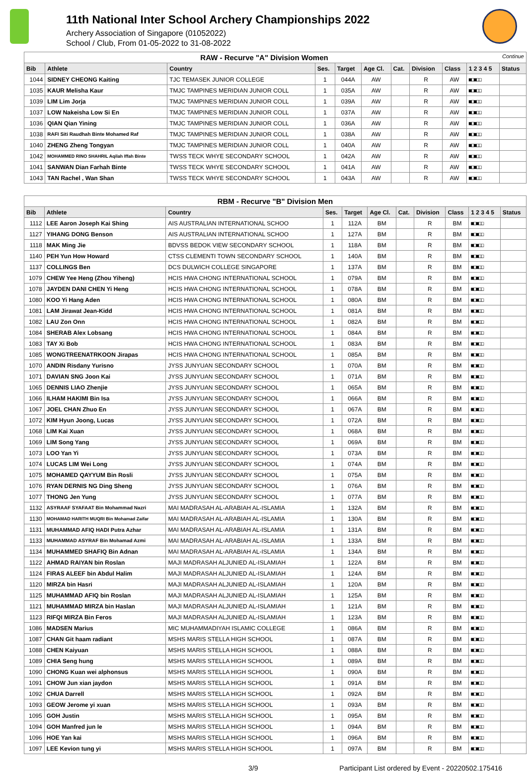11th National Inter School Archery Championships 2022
Archery Association of Singapore (01052022)
School / Club, From 01-05-2022 to 31-08-2022
| RAW - Recurve "A" Division Women Continue | | | | | | | | | | |
| Bib | Athlete | Country | Ses. | Target | Age Cl. | Cat. | Division | Class | 1 2 3 4 5 | Status |
| 1044 | SIDNEY CHEONG Kaiting | TJC TEMASEK JUNIOR COLLEGE | 1 | 044A | AW | | R | AW | ■□■□□ | |
| 1035 | KAUR Melisha Kaur | TMJC TAMPINES MERIDIAN JUNIOR COLL | 1 | 035A | AW | | R | AW | ■□■□□ | |
| 1039 | LIM Lim Jorja | TMJC TAMPINES MERIDIAN JUNIOR COLL | 1 | 039A | AW | | R | AW | ■□■□□ | |
| 1037 | LOW Nakeisha Low Si En | TMJC TAMPINES MERIDIAN JUNIOR COLL | 1 | 037A | AW | | R | AW | ■□■□□ | |
| 1036 | QIAN Qian Yining | TMJC TAMPINES MERIDIAN JUNIOR COLL | 1 | 036A | AW | | R | AW | ■□■□□ | |
| 1038 | RAFI Siti Raudhah Binte Mohamed Raf | TMJC TAMPINES MERIDIAN JUNIOR COLL | 1 | 038A | AW | | R | AW | ■□■□□ | |
| 1040 | ZHENG Zheng Tongyan | TMJC TAMPINES MERIDIAN JUNIOR COLL | 1 | 040A | AW | | R | AW | ■□■□□ | |
| 1042 | MOHAMMED RINO SHAHRIL Aqilah Iffah Binte | TWSS TECK WHYE SECONDARY SCHOOL | 1 | 042A | AW | | R | AW | ■□■□□ | |
| 1041 | SANWAN Dian Farhah Binte | TWSS TECK WHYE SECONDARY SCHOOL | 1 | 041A | AW | | R | AW | ■□■□□ | |
| 1043 | TAN Rachel , Wan Shan | TWSS TECK WHYE SECONDARY SCHOOL | 1 | 043A | AW | | R | AW | ■□■□□ | |
| RBM - Recurve "B" Division Men | | | | | | | | | | |
| Bib | Athlete | Country | Ses. | Target | Age Cl. | Cat. | Division | Class | 1 2 3 4 5 | Status |
| 1112 | LEE Aaron Joseph Kai Shing | AIS AUSTRALIAN INTERNATIONAL SCHOO | 1 | 112A | BM | | R | BM | ■□■□□ | |
| 1127 | YIHANG DONG Benson | AIS AUSTRALIAN INTERNATIONAL SCHOO | 1 | 127A | BM | | R | BM | ■□■□□ | |
| 1118 | MAK Ming Jie | BDVSS BEDOK VIEW SECONDARY SCHOOL | 1 | 118A | BM | | R | BM | ■□■□□ | |
| 1140 | PEH Yun How Howard | CTSS CLEMENTI TOWN SECONDARY SCHOOL | 1 | 140A | BM | | R | BM | ■□■□□ | |
| 1137 | COLLINGS Ben | DCS DULWICH COLLEGE SINGAPORE | 1 | 137A | BM | | R | BM | ■□■□□ | |
| 1079 | CHEW Yee Heng (Zhou Yiheng) | HCIS HWA CHONG INTERNATIONAL SCHOOL | 1 | 079A | BM | | R | BM | ■□■□□ | |
| 1078 | JAYDEN DANI CHEN Yi Heng | HCIS HWA CHONG INTERNATIONAL SCHOOL | 1 | 078A | BM | | R | BM | ■□■□□ | |
| 1080 | KOO Yi Hang Aden | HCIS HWA CHONG INTERNATIONAL SCHOOL | 1 | 080A | BM | | R | BM | ■□■□□ | |
| 1081 | LAM Jirawat Jean-Kidd | HCIS HWA CHONG INTERNATIONAL SCHOOL | 1 | 081A | BM | | R | BM | ■□■□□ | |
| 1082 | LAU Zon Onn | HCIS HWA CHONG INTERNATIONAL SCHOOL | 1 | 082A | BM | | R | BM | ■□■□□ | |
| 1084 | SHERAB Alex Lobsang | HCIS HWA CHONG INTERNATIONAL SCHOOL | 1 | 084A | BM | | R | BM | ■□■□□ | |
| 1083 | TAY Xi Bob | HCIS HWA CHONG INTERNATIONAL SCHOOL | 1 | 083A | BM | | R | BM | ■□■□□ | |
| 1085 | WONGTREENATRKOON Jirapas | HCIS HWA CHONG INTERNATIONAL SCHOOL | 1 | 085A | BM | | R | BM | ■□■□□ | |
| 1070 | ANDIN Risdany Yurisno | JYSS JUNYUAN SECONDARY SCHOOL | 1 | 070A | BM | | R | BM | ■□■□□ | |
| 1071 | DAVIAN SNG Joon Kai | JYSS JUNYUAN SECONDARY SCHOOL | 1 | 071A | BM | | R | BM | ■□■□□ | |
| 1065 | DENNIS LIAO Zhenjie | JYSS JUNYUAN SECONDARY SCHOOL | 1 | 065A | BM | | R | BM | ■□■□□ | |
| 1066 | ILHAM HAKIMI Bin Isa | JYSS JUNYUAN SECONDARY SCHOOL | 1 | 066A | BM | | R | BM | ■□■□□ | |
| 1067 | JOEL CHAN Zhuo En | JYSS JUNYUAN SECONDARY SCHOOL | 1 | 067A | BM | | R | BM | ■□■□□ | |
| 1072 | KIM Hyun Joong, Lucas | JYSS JUNYUAN SECONDARY SCHOOL | 1 | 072A | BM | | R | BM | ■□■□□ | |
| 1068 | LIM Kai Xuan | JYSS JUNYUAN SECONDARY SCHOOL | 1 | 068A | BM | | R | BM | ■□■□□ | |
| 1069 | LIM Song Yang | JYSS JUNYUAN SECONDARY SCHOOL | 1 | 069A | BM | | R | BM | ■□■□□ | |
| 1073 | LOO Yan Yi | JYSS JUNYUAN SECONDARY SCHOOL | 1 | 073A | BM | | R | BM | ■□■□□ | |
| 1074 | LUCAS LIM Wei Long | JYSS JUNYUAN SECONDARY SCHOOL | 1 | 074A | BM | | R | BM | ■□■□□ | |
| 1075 | MOHAMED QAYYUM Bin Rosli | JYSS JUNYUAN SECONDARY SCHOOL | 1 | 075A | BM | | R | BM | ■□■□□ | |
| 1076 | RYAN DERNIS NG Ding Sheng | JYSS JUNYUAN SECONDARY SCHOOL | 1 | 076A | BM | | R | BM | ■□■□□ | |
| 1077 | THONG Jen Yung | JYSS JUNYUAN SECONDARY SCHOOL | 1 | 077A | BM | | R | BM | ■□■□□ | |
| 1132 | ASYRAAF SYAFAAT Bin Mohammad Nazri | MAI MADRASAH AL-ARABIAH AL-ISLAMIA | 1 | 132A | BM | | R | BM | ■□■□□ | |
| 1130 | MOHAMAD HARITH MUQRI Bin Mohamad Zaifar | MAI MADRASAH AL-ARABIAH AL-ISLAMIA | 1 | 130A | BM | | R | BM | ■□■□□ | |
| 1131 | MUHAMMAD AFIQ HADI Putra Azhar | MAI MADRASAH AL-ARABIAH AL-ISLAMIA | 1 | 131A | BM | | R | BM | ■□■□□ | |
| 1133 | MUHAMMAD ASYRAF Bin Mohamad Azmi | MAI MADRASAH AL-ARABIAH AL-ISLAMIA | 1 | 133A | BM | | R | BM | ■□■□□ | |
| 1134 | MUHAMMED SHAFIQ Bin Adnan | MAI MADRASAH AL-ARABIAH AL-ISLAMIA | 1 | 134A | BM | | R | BM | ■□■□□ | |
| 1122 | AHMAD RAIYAN bin Roslan | MAJI MADRASAH ALJUNIED AL-ISLAMIAH | 1 | 122A | BM | | R | BM | ■□■□□ | |
| 1124 | FIRAS ALEEF bin Abdul Halim | MAJI MADRASAH ALJUNIED AL-ISLAMIAH | 1 | 124A | BM | | R | BM | ■□■□□ | |
| 1120 | MIRZA bin Hasri | MAJI MADRASAH ALJUNIED AL-ISLAMIAH | 1 | 120A | BM | | R | BM | ■□■□□ | |
| 1125 | MUHAMMAD AFIQ bin Roslan | MAJI MADRASAH ALJUNIED AL-ISLAMIAH | 1 | 125A | BM | | R | BM | ■□■□□ | |
| 1121 | MUHAMMAD MIRZA bin Haslan | MAJI MADRASAH ALJUNIED AL-ISLAMIAH | 1 | 121A | BM | | R | BM | ■□■□□ | |
| 1123 | RIFQI MIRZA Bin Feros | MAJI MADRASAH ALJUNIED AL-ISLAMIAH | 1 | 123A | BM | | R | BM | ■□■□□ | |
| 1086 | MADSEN Marius | MIC MUHAMMADIYAH ISLAMIC COLLEGE | 1 | 086A | BM | | R | BM | ■□■□□ | |
| 1087 | CHAN Git haam radiant | MSHS MARIS STELLA HIGH SCHOOL | 1 | 087A | BM | | R | BM | ■□■□□ | |
| 1088 | CHEN Kaiyuan | MSHS MARIS STELLA HIGH SCHOOL | 1 | 088A | BM | | R | BM | ■□■□□ | |
| 1089 | CHIA Seng hung | MSHS MARIS STELLA HIGH SCHOOL | 1 | 089A | BM | | R | BM | ■□■□□ | |
| 1090 | CHONG Kuan wei alphonsus | MSHS MARIS STELLA HIGH SCHOOL | 1 | 090A | BM | | R | BM | ■□■□□ | |
| 1091 | CHOW Jun xian jaydon | MSHS MARIS STELLA HIGH SCHOOL | 1 | 091A | BM | | R | BM | ■□■□□ | |
| 1092 | CHUA Darrell | MSHS MARIS STELLA HIGH SCHOOL | 1 | 092A | BM | | R | BM | ■□■□□ | |
| 1093 | GEOW Jerome yi xuan | MSHS MARIS STELLA HIGH SCHOOL | 1 | 093A | BM | | R | BM | ■□■□□ | |
| 1095 | GOH Justin | MSHS MARIS STELLA HIGH SCHOOL | 1 | 095A | BM | | R | BM | ■□■□□ | |
| 1094 | GOH Manfred jun le | MSHS MARIS STELLA HIGH SCHOOL | 1 | 094A | BM | | R | BM | ■□■□□ | |
| 1096 | HOE Yan kai | MSHS MARIS STELLA HIGH SCHOOL | 1 | 096A | BM | | R | BM | ■□■□□ | |
| 1097 | LEE Kevion tung yi | MSHS MARIS STELLA HIGH SCHOOL | 1 | 097A | BM | | R | BM | ■□■□□ | |
3/9 Participant List ordered by Event - 20220502.175416